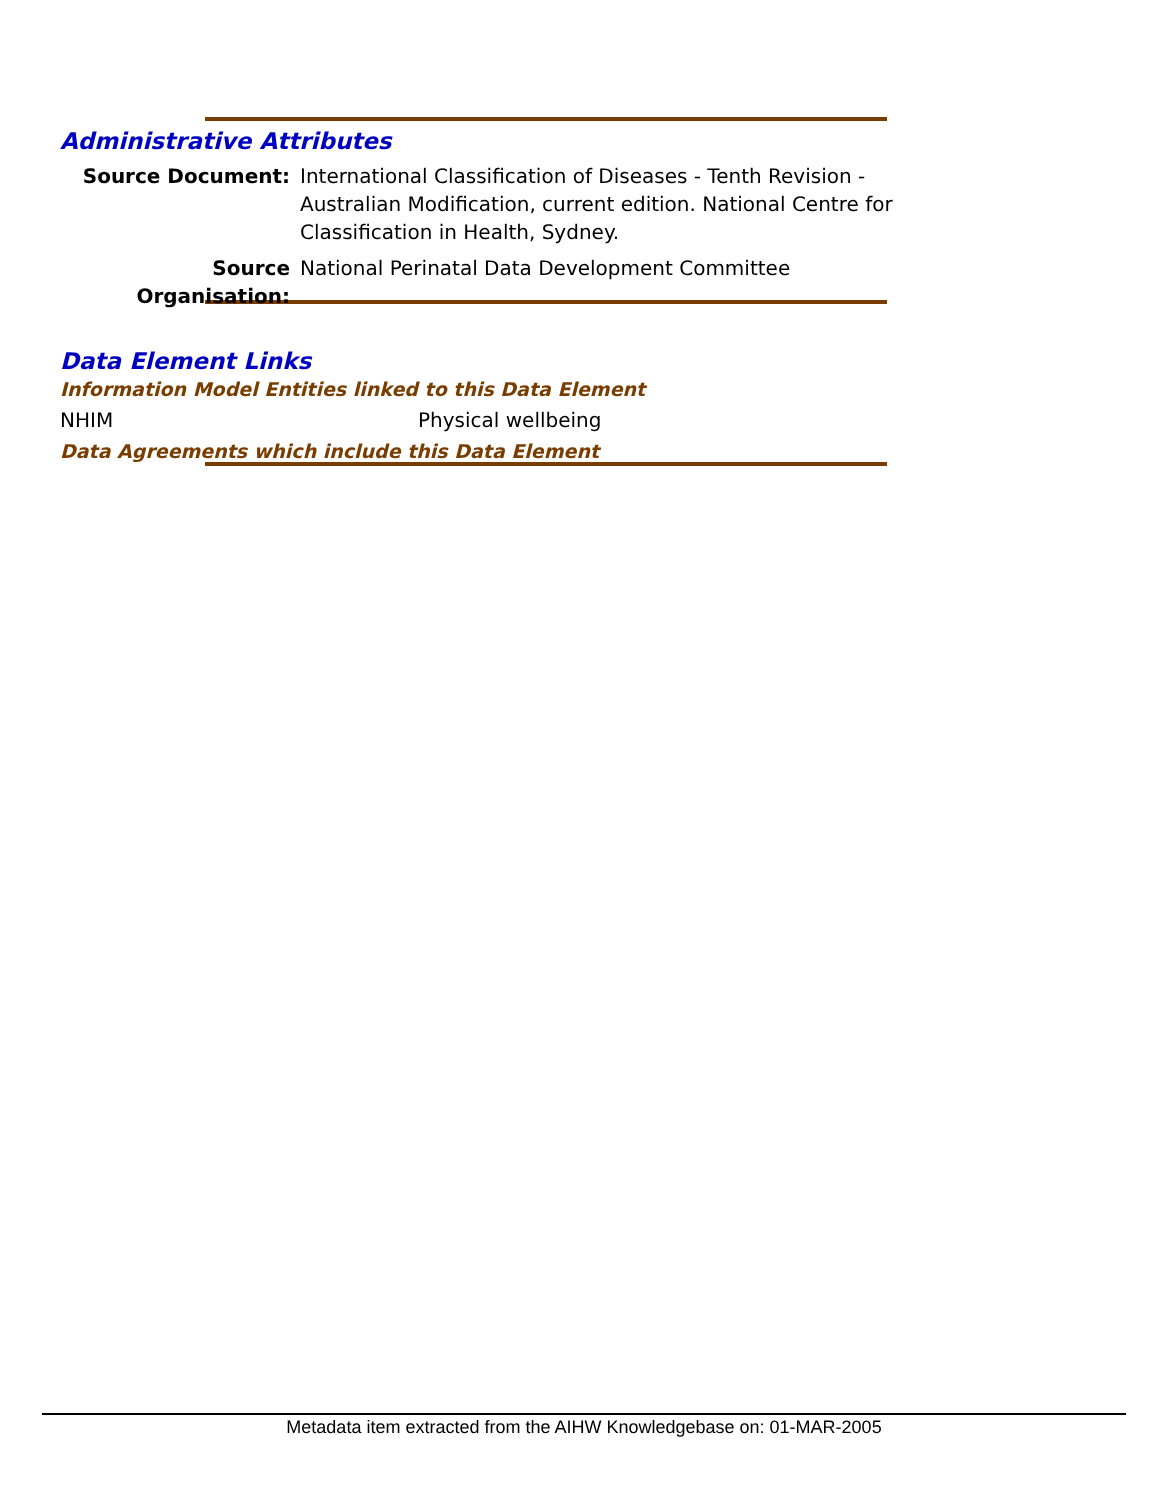Administrative Attributes
Source Document: International Classification of Diseases - Tenth Revision - Australian Modification, current edition. National Centre for Classification in Health, Sydney.
Source Organisation:
National Perinatal Data Development Committee
Data Element Links
Information Model Entities linked to this Data Element
NHIM Physical wellbeing
Data Agreements which include this Data Element
Metadata item extracted from the AIHW Knowledgebase on: 01-MAR-2005